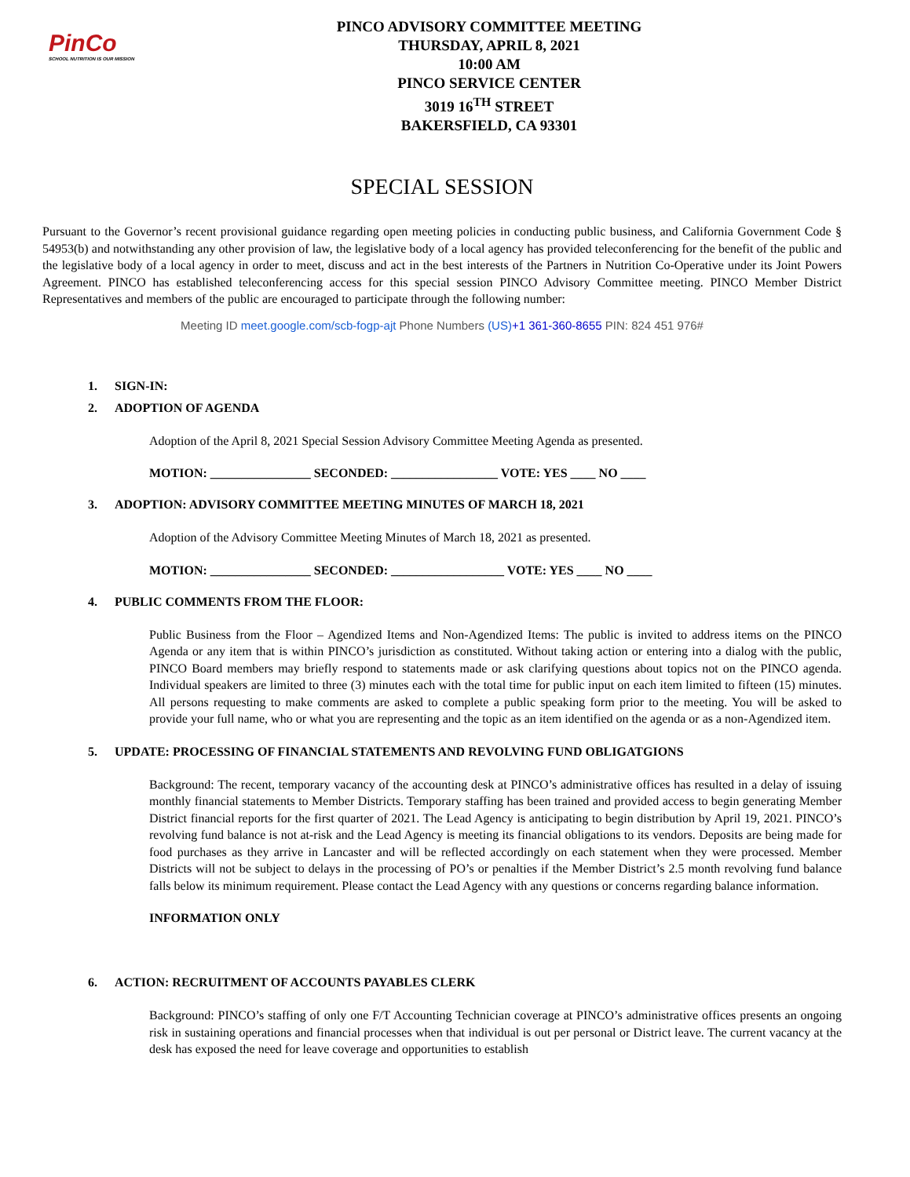PinCo
SCHOOL NUTRITION IS OUR MISSION
PINCO ADVISORY COMMITTEE MEETING
THURSDAY, APRIL 8, 2021
10:00 AM
PINCO SERVICE CENTER
3019 16<sup>TH</sup> STREET
BAKERSFIELD, CA 93301
SPECIAL SESSION
Pursuant to the Governor’s recent provisional guidance regarding open meeting policies in conducting public business, and California Government Code § 54953(b) and notwithstanding any other provision of law, the legislative body of a local agency has provided teleconferencing for the benefit of the public and the legislative body of a local agency in order to meet, discuss and act in the best interests of the Partners in Nutrition Co-Operative under its Joint Powers Agreement. PINCO has established teleconferencing access for this special session PINCO Advisory Committee meeting. PINCO Member District Representatives and members of the public are encouraged to participate through the following number:
Meeting ID meet.google.com/scb-fogp-ajt Phone Numbers (US)+1 361-360-8655 PIN: 824 451 976#
1. SIGN-IN:
2. ADOPTION OF AGENDA
Adoption of the April 8, 2021 Special Session Advisory Committee Meeting Agenda as presented.
MOTION: ________________ SECONDED: _________________ VOTE: YES ____ NO ____
3. ADOPTION: ADVISORY COMMITTEE MEETING MINUTES OF MARCH 18, 2021
Adoption of the Advisory Committee Meeting Minutes of March 18, 2021 as presented.
MOTION: ________________ SECONDED: __________________ VOTE: YES ____ NO ____
4. PUBLIC COMMENTS FROM THE FLOOR:
Public Business from the Floor – Agendized Items and Non-Agendized Items: The public is invited to address items on the PINCO Agenda or any item that is within PINCO’s jurisdiction as constituted. Without taking action or entering into a dialog with the public, PINCO Board members may briefly respond to statements made or ask clarifying questions about topics not on the PINCO agenda. Individual speakers are limited to three (3) minutes each with the total time for public input on each item limited to fifteen (15) minutes. All persons requesting to make comments are asked to complete a public speaking form prior to the meeting. You will be asked to provide your full name, who or what you are representing and the topic as an item identified on the agenda or as a non-Agendized item.
5. UPDATE: PROCESSING OF FINANCIAL STATEMENTS AND REVOLVING FUND OBLIGATGIONS
Background: The recent, temporary vacancy of the accounting desk at PINCO’s administrative offices has resulted in a delay of issuing monthly financial statements to Member Districts. Temporary staffing has been trained and provided access to begin generating Member District financial reports for the first quarter of 2021. The Lead Agency is anticipating to begin distribution by April 19, 2021. PINCO’s revolving fund balance is not at-risk and the Lead Agency is meeting its financial obligations to its vendors. Deposits are being made for food purchases as they arrive in Lancaster and will be reflected accordingly on each statement when they were processed. Member Districts will not be subject to delays in the processing of PO’s or penalties if the Member District’s 2.5 month revolving fund balance falls below its minimum requirement. Please contact the Lead Agency with any questions or concerns regarding balance information.
INFORMATION ONLY
6. ACTION: RECRUITMENT OF ACCOUNTS PAYABLES CLERK
Background: PINCO’s staffing of only one F/T Accounting Technician coverage at PINCO’s administrative offices presents an ongoing risk in sustaining operations and financial processes when that individual is out per personal or District leave. The current vacancy at the desk has exposed the need for leave coverage and opportunities to establish